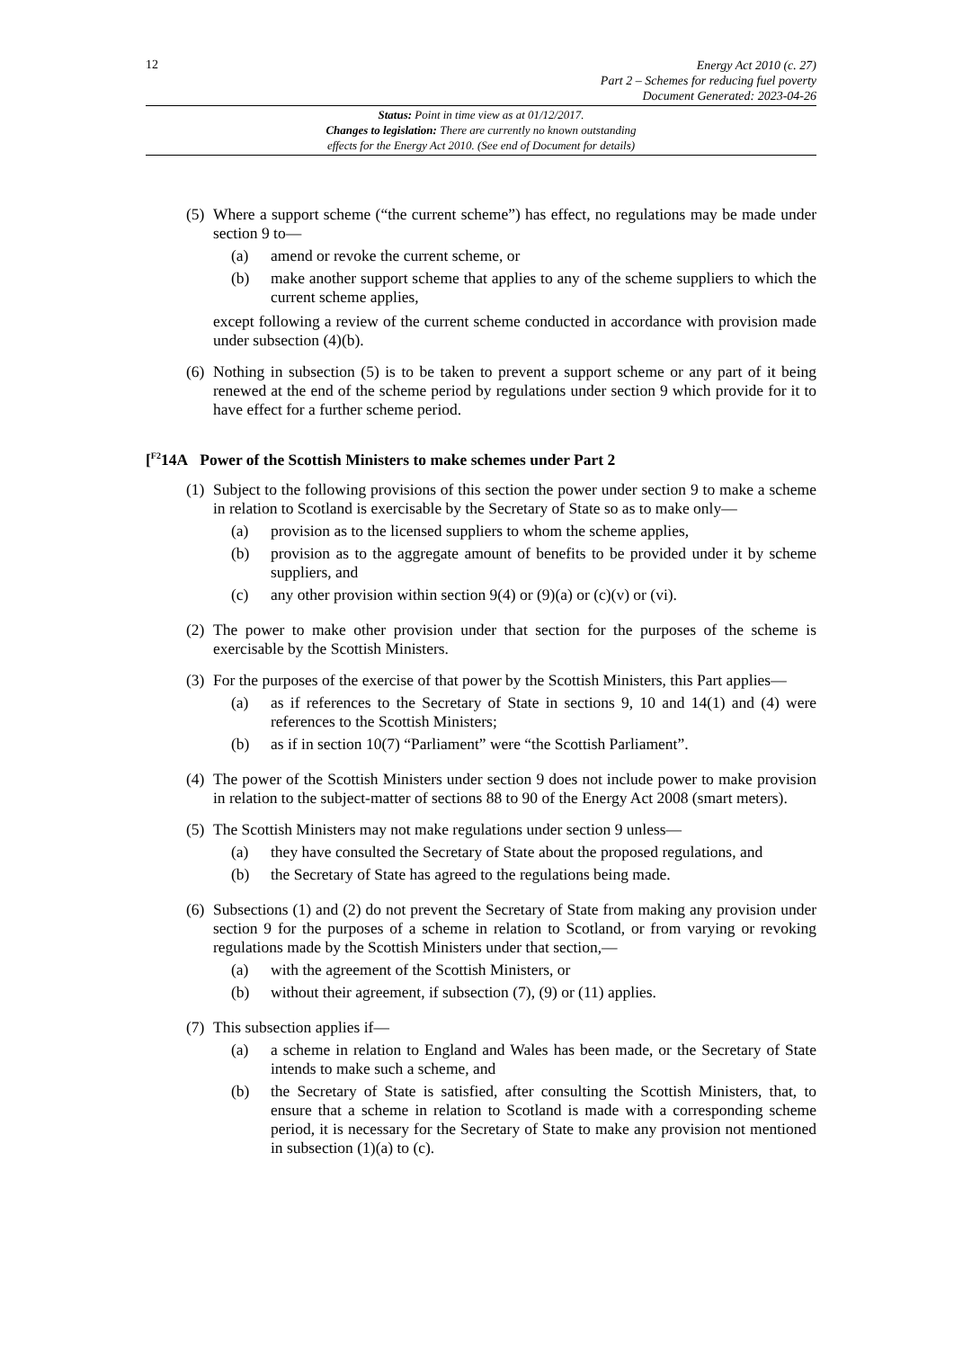12
Energy Act 2010 (c. 27)
Part 2 – Schemes for reducing fuel poverty
Document Generated: 2023-04-26
Status: Point in time view as at 01/12/2017.
Changes to legislation: There are currently no known outstanding
effects for the Energy Act 2010. (See end of Document for details)
(5)
Where a support scheme (“the current scheme”) has effect, no regulations may be made under section 9 to—
(a) amend or revoke the current scheme, or
(b) make another support scheme that applies to any of the scheme suppliers to which the current scheme applies,
except following a review of the current scheme conducted in accordance with provision made under subsection (4)(b).
(6)
Nothing in subsection (5) is to be taken to prevent a support scheme or any part of it being renewed at the end of the scheme period by regulations under section 9 which provide for it to have effect for a further scheme period.
[<sup>F2</sup>14A Power of the Scottish Ministers to make schemes under Part 2
(1)
Subject to the following provisions of this section the power under section 9 to make a scheme in relation to Scotland is exercisable by the Secretary of State so as to make only—
(a) provision as to the licensed suppliers to whom the scheme applies,
(b) provision as to the aggregate amount of benefits to be provided under it by scheme suppliers, and
(c) any other provision within section 9(4) or (9)(a) or (c)(v) or (vi).
(2)
The power to make other provision under that section for the purposes of the scheme is exercisable by the Scottish Ministers.
(3)
For the purposes of the exercise of that power by the Scottish Ministers, this Part applies—
(a) as if references to the Secretary of State in sections 9, 10 and 14(1) and (4) were references to the Scottish Ministers;
(b) as if in section 10(7) “Parliament” were “the Scottish Parliament”.
(4)
The power of the Scottish Ministers under section 9 does not include power to make provision in relation to the subject-matter of sections 88 to 90 of the Energy Act 2008 (smart meters).
(5)
The Scottish Ministers may not make regulations under section 9 unless—
(a) they have consulted the Secretary of State about the proposed regulations, and
(b) the Secretary of State has agreed to the regulations being made.
(6)
Subsections (1) and (2) do not prevent the Secretary of State from making any provision under section 9 for the purposes of a scheme in relation to Scotland, or from varying or revoking regulations made by the Scottish Ministers under that section,—
(a) with the agreement of the Scottish Ministers, or
(b) without their agreement, if subsection (7), (9) or (11) applies.
(7)
This subsection applies if—
(a) a scheme in relation to England and Wales has been made, or the Secretary of State intends to make such a scheme, and
(b) the Secretary of State is satisfied, after consulting the Scottish Ministers, that, to ensure that a scheme in relation to Scotland is made with a corresponding scheme period, it is necessary for the Secretary of State to make any provision not mentioned in subsection (1)(a) to (c).